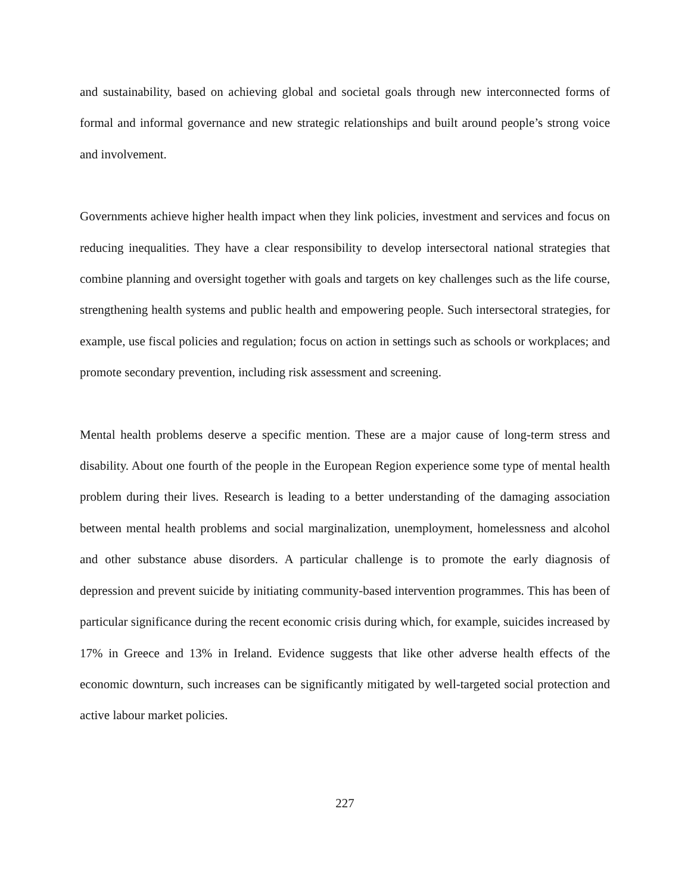and sustainability, based on achieving global and societal goals through new interconnected forms of formal and informal governance and new strategic relationships and built around people’s strong voice and involvement.
Governments achieve higher health impact when they link policies, investment and services and focus on reducing inequalities. They have a clear responsibility to develop intersectoral national strategies that combine planning and oversight together with goals and targets on key challenges such as the life course, strengthening health systems and public health and empowering people. Such intersectoral strategies, for example, use fiscal policies and regulation; focus on action in settings such as schools or workplaces; and promote secondary prevention, including risk assessment and screening.
Mental health problems deserve a specific mention. These are a major cause of long-term stress and disability. About one fourth of the people in the European Region experience some type of mental health problem during their lives. Research is leading to a better understanding of the damaging association between mental health problems and social marginalization, unemployment, homelessness and alcohol and other substance abuse disorders. A particular challenge is to promote the early diagnosis of depression and prevent suicide by initiating community-based intervention programmes. This has been of particular significance during the recent economic crisis during which, for example, suicides increased by 17% in Greece and 13% in Ireland. Evidence suggests that like other adverse health effects of the economic downturn, such increases can be significantly mitigated by well-targeted social protection and active labour market policies.
227